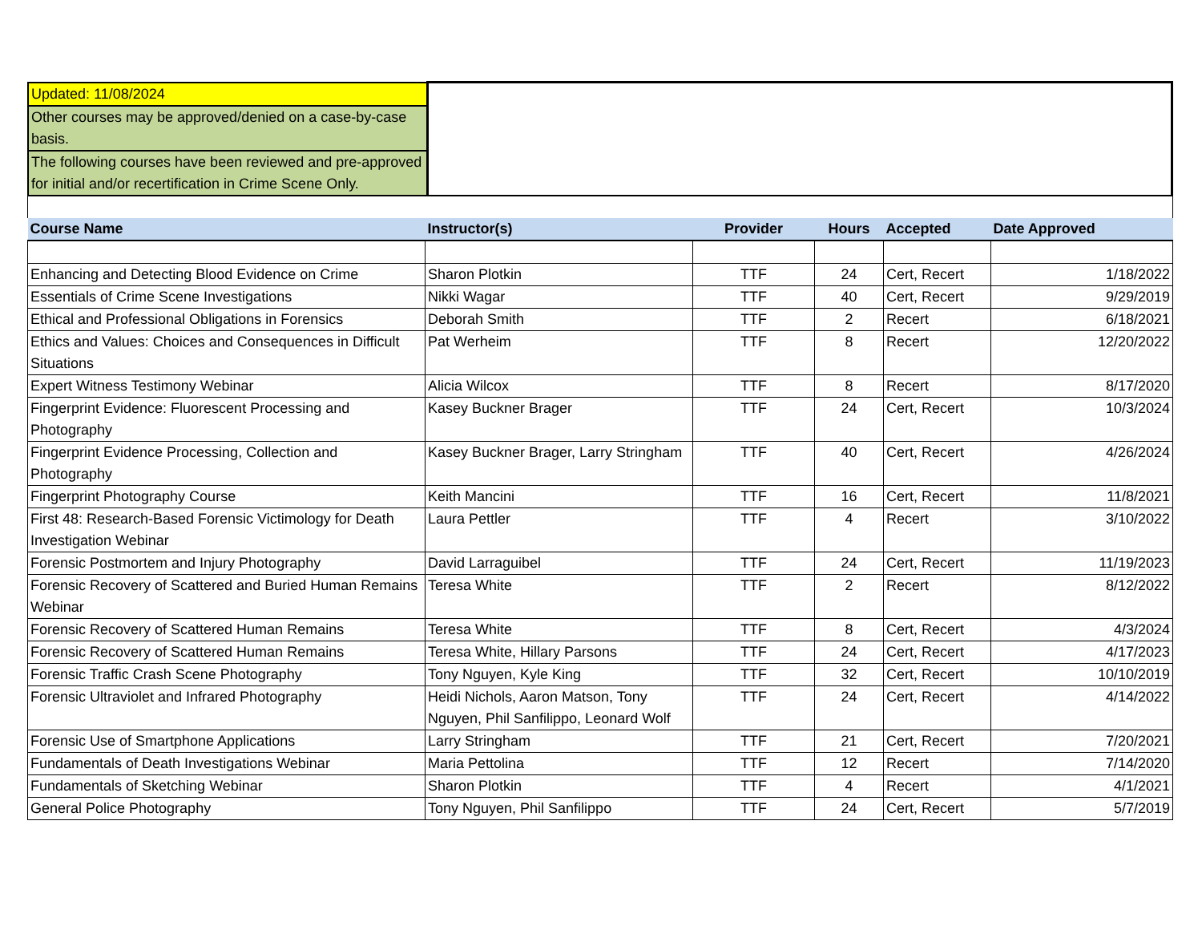| Updated: 11/08/2024 | |
| Other courses may be approved/denied on a case-by-case basis. | |
| The following courses have been reviewed and pre-approved for initial and/or recertification in Crime Scene Only. | |
| Course Name | Instructor(s) | Provider | Hours | Accepted | Date Approved |
| --- | --- | --- | --- | --- | --- |
| Enhancing and Detecting Blood Evidence on Crime | Sharon Plotkin | TTF | 24 | Cert, Recert | 1/18/2022 |
| Essentials of Crime Scene Investigations | Nikki Wagar | TTF | 40 | Cert, Recert | 9/29/2019 |
| Ethical and Professional Obligations in Forensics | Deborah Smith | TTF | 2 | Recert | 6/18/2021 |
| Ethics and Values: Choices and Consequences in Difficult Situations | Pat Werheim | TTF | 8 | Recert | 12/20/2022 |
| Expert Witness Testimony Webinar | Alicia Wilcox | TTF | 8 | Recert | 8/17/2020 |
| Fingerprint Evidence: Fluorescent Processing and Photography | Kasey Buckner Brager | TTF | 24 | Cert, Recert | 10/3/2024 |
| Fingerprint Evidence Processing, Collection and Photography | Kasey Buckner Brager, Larry Stringham | TTF | 40 | Cert, Recert | 4/26/2024 |
| Fingerprint Photography Course | Keith Mancini | TTF | 16 | Cert, Recert | 11/8/2021 |
| First 48: Research-Based Forensic Victimology for Death Investigation Webinar | Laura Pettler | TTF | 4 | Recert | 3/10/2022 |
| Forensic Postmortem and Injury Photography | David Larraguibel | TTF | 24 | Cert, Recert | 11/19/2023 |
| Forensic Recovery of Scattered and Buried Human Remains Webinar | Teresa White | TTF | 2 | Recert | 8/12/2022 |
| Forensic Recovery of Scattered Human Remains | Teresa White | TTF | 8 | Cert, Recert | 4/3/2024 |
| Forensic Recovery of Scattered Human Remains | Teresa White, Hillary Parsons | TTF | 24 | Cert, Recert | 4/17/2023 |
| Forensic Traffic Crash Scene Photography | Tony Nguyen, Kyle King | TTF | 32 | Cert, Recert | 10/10/2019 |
| Forensic Ultraviolet and Infrared Photography | Heidi Nichols, Aaron Matson, Tony Nguyen, Phil Sanfilippo, Leonard Wolf | TTF | 24 | Cert, Recert | 4/14/2022 |
| Forensic Use of Smartphone Applications | Larry Stringham | TTF | 21 | Cert, Recert | 7/20/2021 |
| Fundamentals of Death Investigations Webinar | Maria Pettolina | TTF | 12 | Recert | 7/14/2020 |
| Fundamentals of Sketching Webinar | Sharon Plotkin | TTF | 4 | Recert | 4/1/2021 |
| General Police Photography | Tony Nguyen, Phil Sanfilippo | TTF | 24 | Cert, Recert | 5/7/2019 |